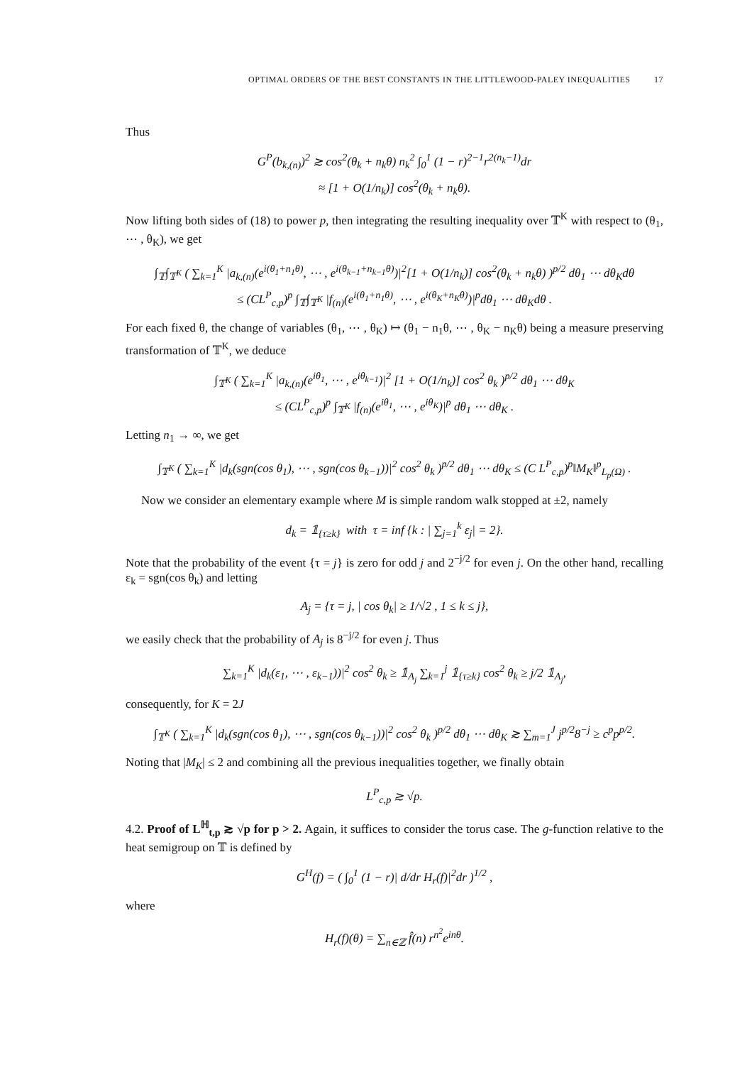OPTIMAL ORDERS OF THE BEST CONSTANTS IN THE LITTLEWOOD-PALEY INEQUALITIES 17
Thus
G<sup>P</sup>(b<sub>k,(n)</sub>)<sup>2</sup> ≳ cos<sup>2</sup>(θ<sub>k</sub> + n<sub>k</sub>θ) n<sub>k</sub><sup>2</sup> ∫<sub>0</sub><sup>1</sup> (1 − r)<sup>2−1</sup>r<sup>2(n<sub>k</sub>−1)</sup>dr
≈ [1 + O(1/n<sub>k</sub>)] cos<sup>2</sup>(θ<sub>k</sub> + n<sub>k</sub>θ).
Now lifting both sides of (18) to power p, then integrating the resulting inequality over 𝕋<sup>K</sup> with respect to (θ<sub>1</sub>, ⋯ , θ<sub>K</sub>), we get
∫<sub>𝕋</sub>∫<sub>𝕋<sup>K</sup></sub> ( ∑<sub>k=1</sub><sup>K</sup> |a<sub>k,(n)</sub>(e<sup>i(θ<sub>1</sub>+n<sub>1</sub>θ)</sup>, ⋯ , e<sup>i(θ<sub>k−1</sub>+n<sub>k−1</sub>θ)</sup>)|<sup>2</sup>[1 + O(1/n<sub>k</sub>)] cos<sup>2</sup>(θ<sub>k</sub> + n<sub>k</sub>θ) )<sup>p/2</sup> dθ<sub>1</sub> ⋯ dθ<sub>K</sub>dθ
≤ (CL<sup>P</sup><sub>c,p</sub>)<sup>p</sup> ∫<sub>𝕋</sub>∫<sub>𝕋<sup>K</sup></sub> |f<sub>(n)</sub>(e<sup>i(θ<sub>1</sub>+n<sub>1</sub>θ)</sup>, ⋯ , e<sup>i(θ<sub>K</sub>+n<sub>K</sub>θ)</sup>)|<sup>p</sup>dθ<sub>1</sub> ⋯ dθ<sub>K</sub>dθ .
For each fixed θ, the change of variables (θ<sub>1</sub>, ⋯ , θ<sub>K</sub>) ↦ (θ<sub>1</sub> − n<sub>1</sub>θ, ⋯ , θ<sub>K</sub> − n<sub>K</sub>θ) being a measure preserving transformation of 𝕋<sup>K</sup>, we deduce
∫<sub>𝕋<sup>K</sup></sub> ( ∑<sub>k=1</sub><sup>K</sup> |a<sub>k,(n)</sub>(e<sup>iθ<sub>1</sub></sup>, ⋯ , e<sup>iθ<sub>k−1</sub></sup>)|<sup>2</sup> [1 + O(1/n<sub>k</sub>)] cos<sup>2</sup> θ<sub>k</sub> )<sup>p/2</sup> dθ<sub>1</sub> ⋯ dθ<sub>K</sub>
≤ (CL<sup>P</sup><sub>c,p</sub>)<sup>p</sup> ∫<sub>𝕋<sup>K</sup></sub> |f<sub>(n)</sub>(e<sup>iθ<sub>1</sub></sup>, ⋯ , e<sup>iθ<sub>K</sub></sup>)|<sup>p</sup> dθ<sub>1</sub> ⋯ dθ<sub>K</sub> .
Letting n<sub>1</sub> → ∞, we get
∫<sub>𝕋<sup>K</sup></sub> ( ∑<sub>k=1</sub><sup>K</sup> |d<sub>k</sub>(sgn(cos θ<sub>1</sub>), ⋯ , sgn(cos θ<sub>k−1</sub>))|<sup>2</sup> cos<sup>2</sup> θ<sub>k</sub> )<sup>p/2</sup> dθ<sub>1</sub> ⋯ dθ<sub>K</sub> ≤ (C L<sup>P</sup><sub>c,p</sub>)<sup>p</sup>‖M<sub>K</sub>‖<sup>p</sup><sub>L<sub>p</sub>(Ω)</sub> .
Now we consider an elementary example where M is simple random walk stopped at ±2, namely
d<sub>k</sub> = 𝟙<sub>{τ≥k}</sub> with τ = inf {k : | ∑<sub>j=1</sub><sup>k</sup> ε<sub>j</sub>| = 2}.
Note that the probability of the event {τ = j} is zero for odd j and 2<sup>−j/2</sup> for even j. On the other hand, recalling ε<sub>k</sub> = sgn(cos θ<sub>k</sub>) and letting
A<sub>j</sub> = {τ = j, | cos θ<sub>k</sub>| ≥ 1/√2 , 1 ≤ k ≤ j},
we easily check that the probability of A<sub>j</sub> is 8<sup>−j/2</sup> for even j. Thus
∑<sub>k=1</sub><sup>K</sup> |d<sub>k</sub>(ε<sub>1</sub>, ⋯ , ε<sub>k−1</sub>))|<sup>2</sup> cos<sup>2</sup> θ<sub>k</sub> ≥ 𝟙<sub>A<sub>j</sub></sub> ∑<sub>k=1</sub><sup>j</sup> 𝟙<sub>{τ≥k}</sub> cos<sup>2</sup> θ<sub>k</sub> ≥ j/2 𝟙<sub>A<sub>j</sub></sub>,
consequently, for K = 2J
∫<sub>𝕋<sup>K</sup></sub> ( ∑<sub>k=1</sub><sup>K</sup> |d<sub>k</sub>(sgn(cos θ<sub>1</sub>), ⋯ , sgn(cos θ<sub>k−1</sub>))|<sup>2</sup> cos<sup>2</sup> θ<sub>k</sub> )<sup>p/2</sup> dθ<sub>1</sub> ⋯ dθ<sub>K</sub> ≳ ∑<sub>m=1</sub><sup>J</sup> j<sup>p/2</sup>8<sup>−j</sup> ≥ c<sup>p</sup>p<sup>p/2</sup>.
Noting that |M<sub>K</sub>| ≤ 2 and combining all the previous inequalities together, we finally obtain
L<sup>P</sup><sub>c,p</sub> ≳ √p.
4.2. Proof of L<sup>ℍ</sup><sub>t,p</sub> ≳ √p for p > 2. Again, it suffices to consider the torus case. The g-function relative to the heat semigroup on 𝕋 is defined by
G<sup>H</sup>(f) = ( ∫<sub>0</sub><sup>1</sup> (1 − r)| d/dr H<sub>r</sub>(f)|<sup>2</sup>dr )<sup>1/2</sup> ,
where
H<sub>r</sub>(f)(θ) = ∑<sub>n∈ℤ</sub> f̂(n) r<sup>n<sup>2</sup></sup>e<sup>inθ</sup>.